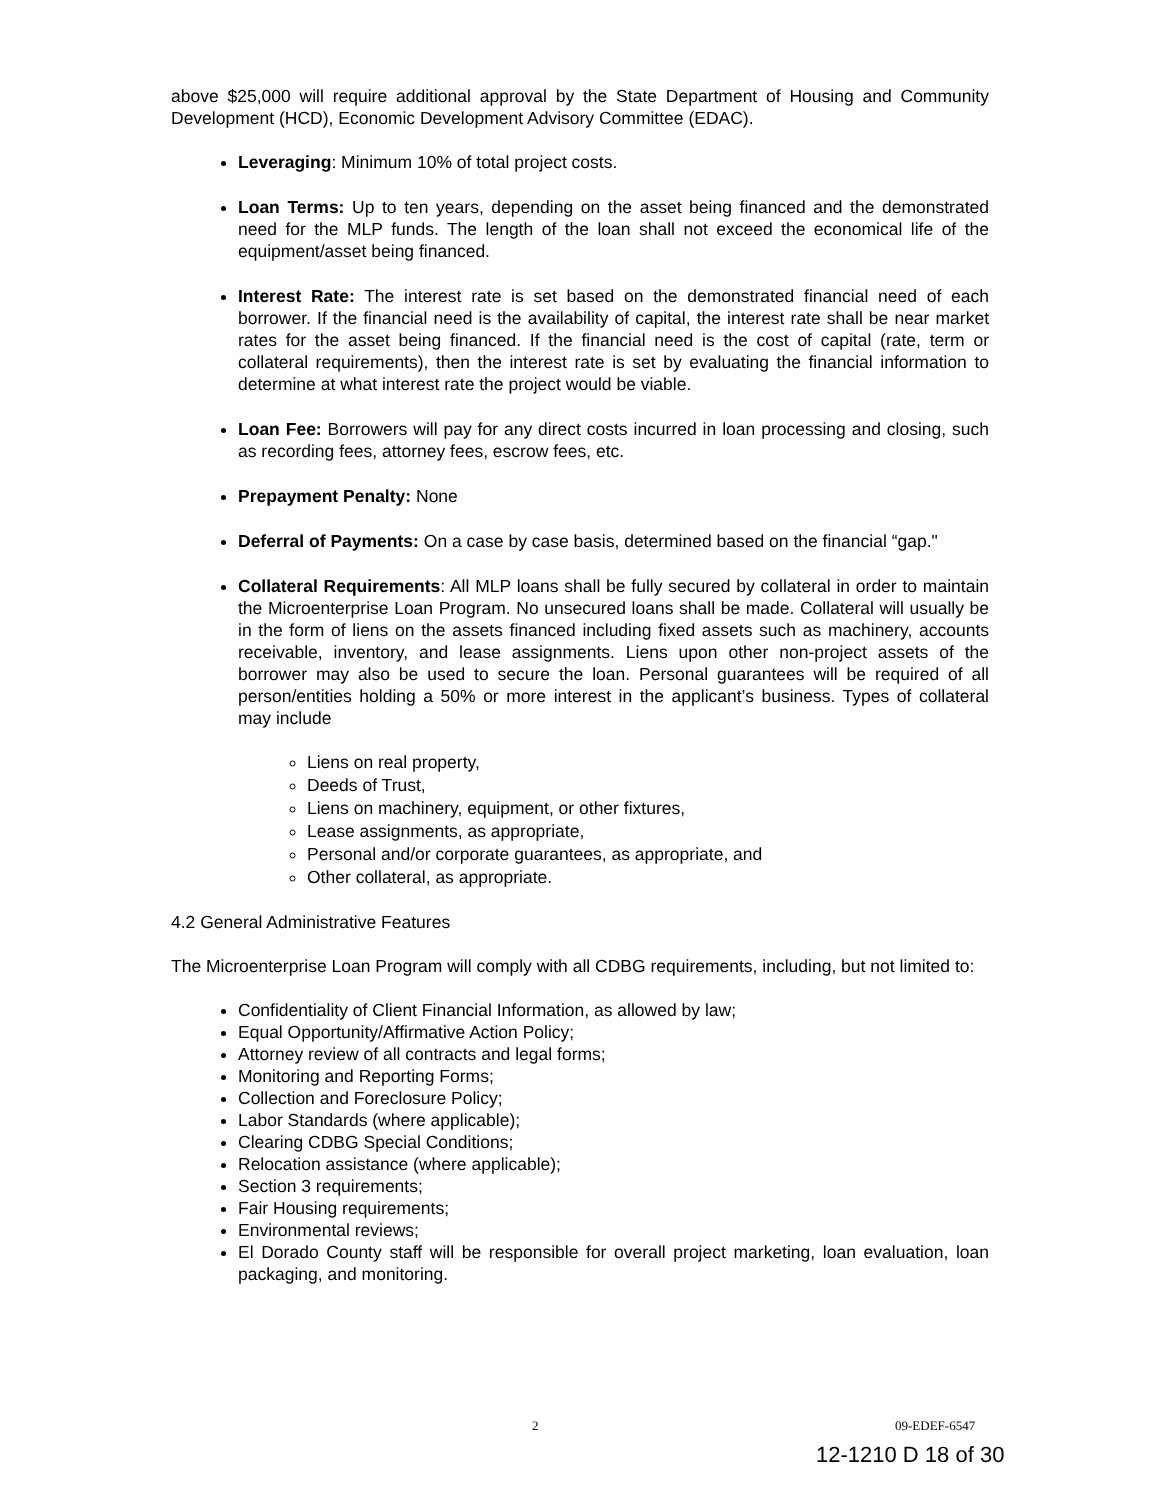above $25,000 will require additional approval by the State Department of Housing and Community Development (HCD), Economic Development Advisory Committee (EDAC).
Leveraging: Minimum 10% of total project costs.
Loan Terms: Up to ten years, depending on the asset being financed and the demonstrated need for the MLP funds. The length of the loan shall not exceed the economical life of the equipment/asset being financed.
Interest Rate: The interest rate is set based on the demonstrated financial need of each borrower. If the financial need is the availability of capital, the interest rate shall be near market rates for the asset being financed. If the financial need is the cost of capital (rate, term or collateral requirements), then the interest rate is set by evaluating the financial information to determine at what interest rate the project would be viable.
Loan Fee: Borrowers will pay for any direct costs incurred in loan processing and closing, such as recording fees, attorney fees, escrow fees, etc.
Prepayment Penalty: None
Deferral of Payments: On a case by case basis, determined based on the financial “gap."
Collateral Requirements: All MLP loans shall be fully secured by collateral in order to maintain the Microenterprise Loan Program. No unsecured loans shall be made. Collateral will usually be in the form of liens on the assets financed including fixed assets such as machinery, accounts receivable, inventory, and lease assignments. Liens upon other non-project assets of the borrower may also be used to secure the loan. Personal guarantees will be required of all person/entities holding a 50% or more interest in the applicant’s business. Types of collateral may include
Liens on real property,
Deeds of Trust,
Liens on machinery, equipment, or other fixtures,
Lease assignments, as appropriate,
Personal and/or corporate guarantees, as appropriate, and
Other collateral, as appropriate.
4.2 General Administrative Features
The Microenterprise Loan Program will comply with all CDBG requirements, including, but not limited to:
Confidentiality of Client Financial Information, as allowed by law;
Equal Opportunity/Affirmative Action Policy;
Attorney review of all contracts and legal forms;
Monitoring and Reporting Forms;
Collection and Foreclosure Policy;
Labor Standards (where applicable);
Clearing CDBG Special Conditions;
Relocation assistance (where applicable);
Section 3 requirements;
Fair Housing requirements;
Environmental reviews;
El Dorado County staff will be responsible for overall project marketing, loan evaluation, loan packaging, and monitoring.
2 09-EDEF-6547
12-1210 D 18 of 30